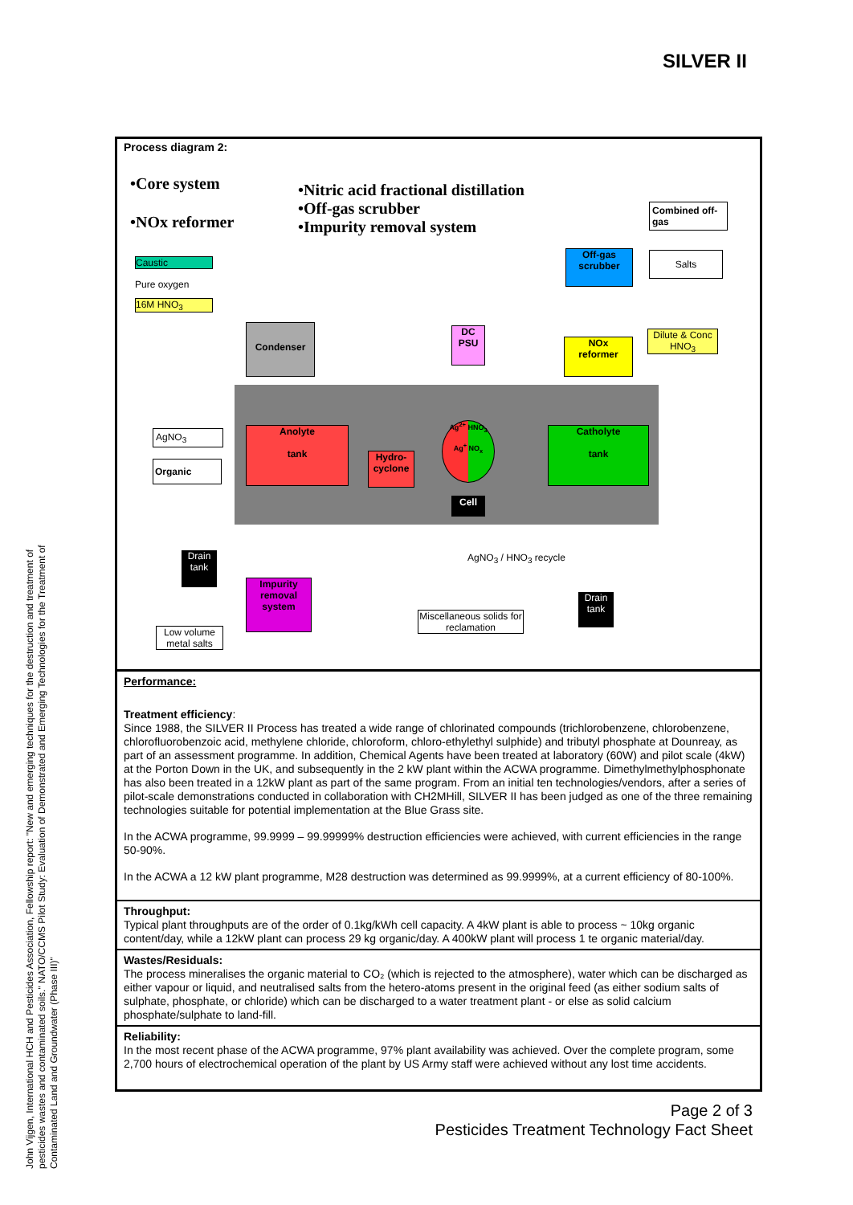SILVER II
Process diagram 2:
•Core system
•NOx reformer
•Nitric acid fractional distillation
•Off-gas scrubber
•Impurity removal system
Caustic
Pure oxygen
16M HNO<sub>3</sub>
Condenser
DC
PSU
NOx
reformer
Off-gas
scrubber
Combined off-gas
Salts
Dilute & Conc HNO<sub>3</sub>
AgNO<sub>3</sub>
Organic
Anolyte
tank
Hydro-
cyclone
Ag<sup>2+</sup> HNO<sub>3</sub>
Ag<sup>+</sup> NO<sub>x</sub>
Cell
Catholyte
tank
Drain tank
AgNO<sub>3</sub> / HNO<sub>3</sub> recycle
Impurity removal system
Miscellaneous solids for reclamation
Drain tank
Low volume metal salts
Performance:
Treatment efficiency:
Since 1988, the SILVER II Process has treated a wide range of chlorinated compounds (trichlorobenzene, chlorobenzene, chlorofluorobenzoic acid, methylene chloride, chloroform, chloro-ethylethyl sulphide) and tributyl phosphate at Dounreay, as part of an assessment programme. In addition, Chemical Agents have been treated at laboratory (60W) and pilot scale (4kW) at the Porton Down in the UK, and subsequently in the 2 kW plant within the ACWA programme. Dimethylmethylphosphonate has also been treated in a 12kW plant as part of the same program. From an initial ten technologies/vendors, after a series of pilot-scale demonstrations conducted in collaboration with CH2MHill, SILVER II has been judged as one of the three remaining technologies suitable for potential implementation at the Blue Grass site.
In the ACWA programme, 99.9999 – 99.99999% destruction efficiencies were achieved, with current efficiencies in the range 50-90%.
In the ACWA a 12 kW plant programme, M28 destruction was determined as 99.9999%, at a current efficiency of 80-100%.
Throughput:
Typical plant throughputs are of the order of 0.1kg/kWh cell capacity. A 4kW plant is able to process ~ 10kg organic content/day, while a 12kW plant can process 29 kg organic/day. A 400kW plant will process 1 te organic material/day.
Wastes/Residuals:
The process mineralises the organic material to CO₂ (which is rejected to the atmosphere), water which can be discharged as either vapour or liquid, and neutralised salts from the hetero-atoms present in the original feed (as either sodium salts of sulphate, phosphate, or chloride) which can be discharged to a water treatment plant - or else as solid calcium phosphate/sulphate to land-fill.
Reliability:
In the most recent phase of the ACWA programme, 97% plant availability was achieved. Over the complete program, some 2,700 hours of electrochemical operation of the plant by US Army staff were achieved without any lost time accidents.
Page 2 of 3
Pesticides Treatment Technology Fact Sheet
John Vijgen, International HCH and Pesticides Association, Fellowship report: "New and emerging techniques for the destruction and treatment of pesticides wastes and contaminated soils." NATO/CCMS Pilot Study: Evaluation of Demonstrated and Emerging Technologies for the Treatment of Contaminated Land and Groundwater (Phase III)"